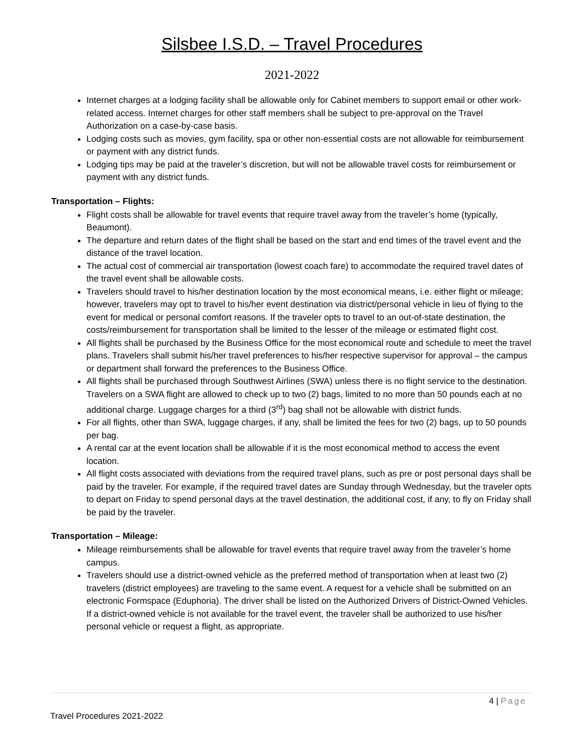Silsbee I.S.D. – Travel Procedures
2021-2022
Internet charges at a lodging facility shall be allowable only for Cabinet members to support email or other work-related access. Internet charges for other staff members shall be subject to pre-approval on the Travel Authorization on a case-by-case basis.
Lodging costs such as movies, gym facility, spa or other non-essential costs are not allowable for reimbursement or payment with any district funds.
Lodging tips may be paid at the traveler’s discretion, but will not be allowable travel costs for reimbursement or payment with any district funds.
Transportation – Flights:
Flight costs shall be allowable for travel events that require travel away from the traveler’s home (typically, Beaumont).
The departure and return dates of the flight shall be based on the start and end times of the travel event and the distance of the travel location.
The actual cost of commercial air transportation (lowest coach fare) to accommodate the required travel dates of the travel event shall be allowable costs.
Travelers should travel to his/her destination location by the most economical means, i.e. either flight or mileage; however, travelers may opt to travel to his/her event destination via district/personal vehicle in lieu of flying to the event for medical or personal comfort reasons. If the traveler opts to travel to an out-of-state destination, the costs/reimbursement for transportation shall be limited to the lesser of the mileage or estimated flight cost.
All flights shall be purchased by the Business Office for the most economical route and schedule to meet the travel plans. Travelers shall submit his/her travel preferences to his/her respective supervisor for approval – the campus or department shall forward the preferences to the Business Office.
All flights shall be purchased through Southwest Airlines (SWA) unless there is no flight service to the destination. Travelers on a SWA flight are allowed to check up to two (2) bags, limited to no more than 50 pounds each at no additional charge. Luggage charges for a third (3<sup>rd</sup>) bag shall not be allowable with district funds.
For all flights, other than SWA, luggage charges, if any, shall be limited the fees for two (2) bags, up to 50 pounds per bag.
A rental car at the event location shall be allowable if it is the most economical method to access the event location.
All flight costs associated with deviations from the required travel plans, such as pre or post personal days shall be paid by the traveler. For example, if the required travel dates are Sunday through Wednesday, but the traveler opts to depart on Friday to spend personal days at the travel destination, the additional cost, if any, to fly on Friday shall be paid by the traveler.
Transportation – Mileage:
Mileage reimbursements shall be allowable for travel events that require travel away from the traveler’s home campus.
Travelers should use a district-owned vehicle as the preferred method of transportation when at least two (2) travelers (district employees) are traveling to the same event. A request for a vehicle shall be submitted on an electronic Formspace (Eduphoria). The driver shall be listed on the Authorized Drivers of District-Owned Vehicles. If a district-owned vehicle is not available for the travel event, the traveler shall be authorized to use his/her personal vehicle or request a flight, as appropriate.
4 | Page
Travel Procedures 2021-2022